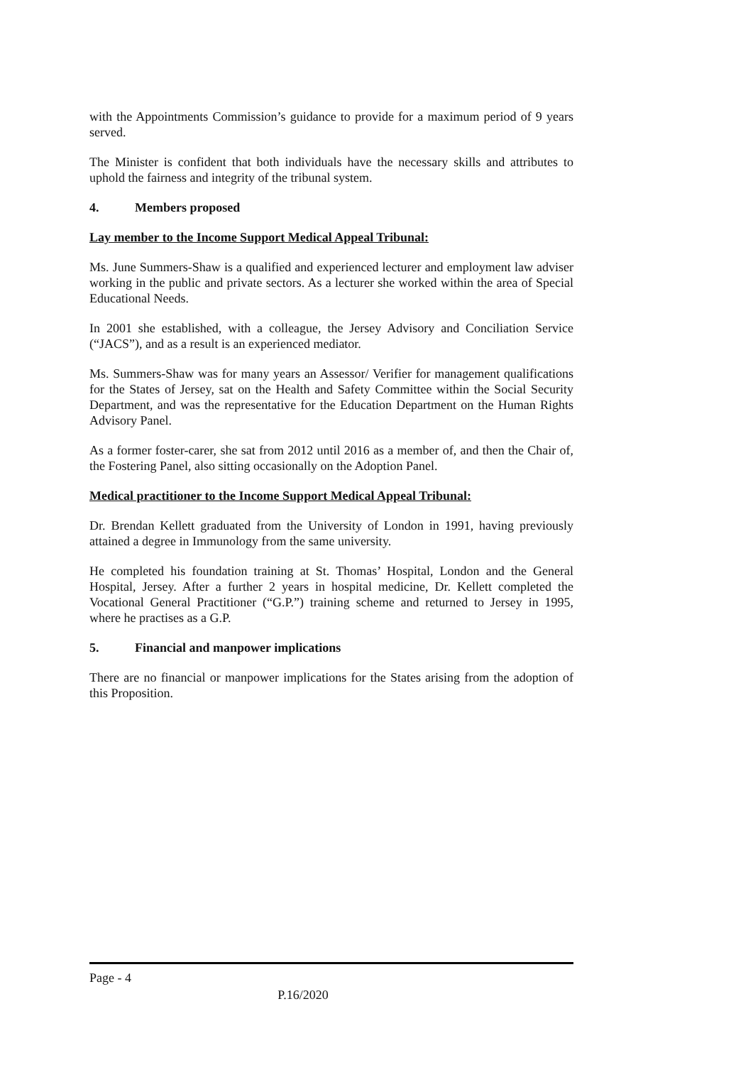with the Appointments Commission’s guidance to provide for a maximum period of 9 years served.
The Minister is confident that both individuals have the necessary skills and attributes to uphold the fairness and integrity of the tribunal system.
4. Members proposed
Lay member to the Income Support Medical Appeal Tribunal:
Ms. June Summers-Shaw is a qualified and experienced lecturer and employment law adviser working in the public and private sectors. As a lecturer she worked within the area of Special Educational Needs.
In 2001 she established, with a colleague, the Jersey Advisory and Conciliation Service (“JACS”), and as a result is an experienced mediator.
Ms. Summers-Shaw was for many years an Assessor/ Verifier for management qualifications for the States of Jersey, sat on the Health and Safety Committee within the Social Security Department, and was the representative for the Education Department on the Human Rights Advisory Panel.
As a former foster-carer, she sat from 2012 until 2016 as a member of, and then the Chair of, the Fostering Panel, also sitting occasionally on the Adoption Panel.
Medical practitioner to the Income Support Medical Appeal Tribunal:
Dr. Brendan Kellett graduated from the University of London in 1991, having previously attained a degree in Immunology from the same university.
He completed his foundation training at St. Thomas’ Hospital, London and the General Hospital, Jersey. After a further 2 years in hospital medicine, Dr. Kellett completed the Vocational General Practitioner (“G.P.”) training scheme and returned to Jersey in 1995, where he practises as a G.P.
5. Financial and manpower implications
There are no financial or manpower implications for the States arising from the adoption of this Proposition.
Page - 4
P.16/2020